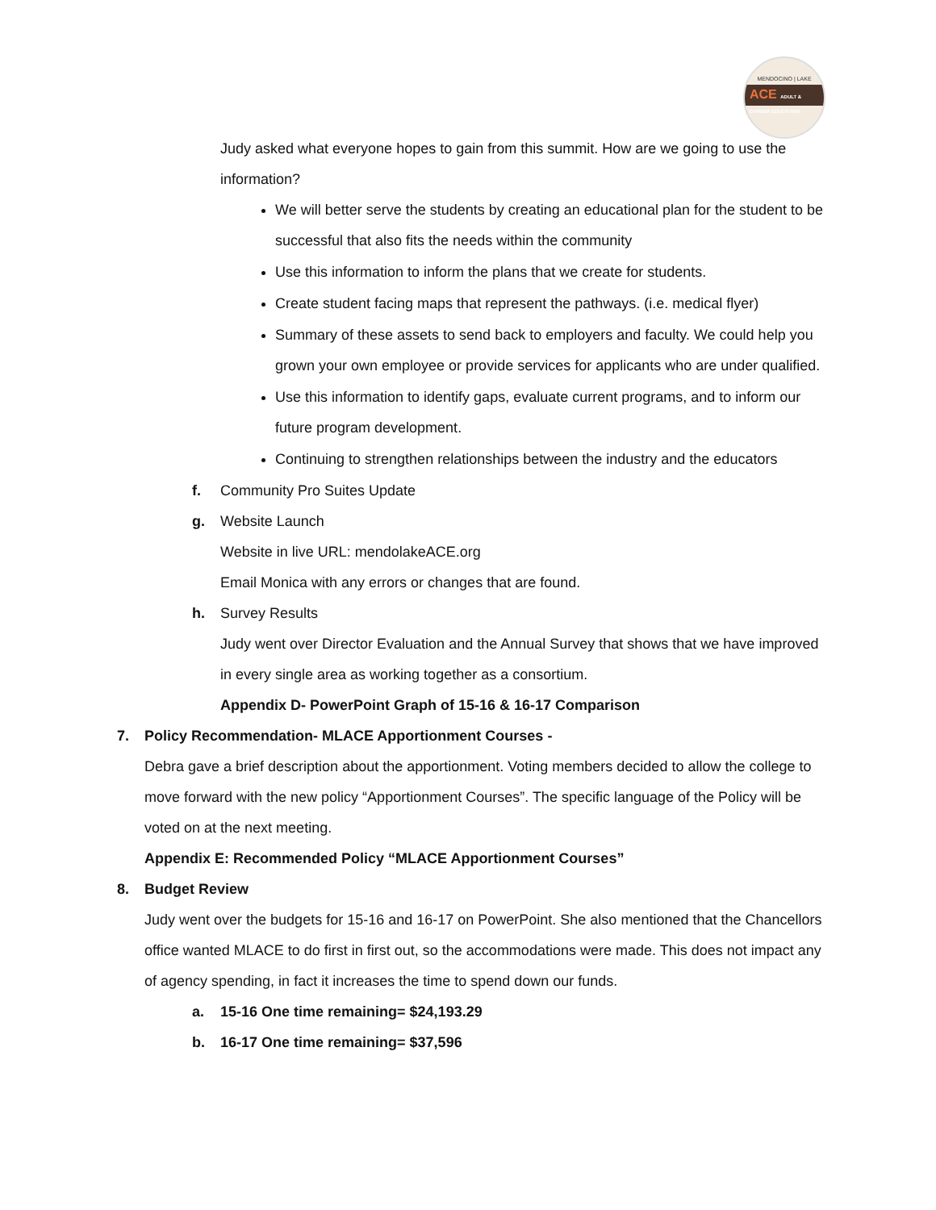MENDOCINO | LAKE
ACE ADULT & CAREER EDUCATION
Judy asked what everyone hopes to gain from this summit. How are we going to use the information?
We will better serve the students by creating an educational plan for the student to be successful that also fits the needs within the community
Use this information to inform the plans that we create for students.
Create student facing maps that represent the pathways. (i.e. medical flyer)
Summary of these assets to send back to employers and faculty. We could help you grown your own employee or provide services for applicants who are under qualified.
Use this information to identify gaps, evaluate current programs, and to inform our future program development.
Continuing to strengthen relationships between the industry and the educators
f. Community Pro Suites Update
g. Website Launch
Website in live URL: mendolakeACE.org
Email Monica with any errors or changes that are found.
h. Survey Results
Judy went over Director Evaluation and the Annual Survey that shows that we have improved in every single area as working together as a consortium.
Appendix D- PowerPoint Graph of 15-16 & 16-17 Comparison
7. Policy Recommendation- MLACE Apportionment Courses -
Debra gave a brief description about the apportionment. Voting members decided to allow the college to move forward with the new policy “Apportionment Courses”. The specific language of the Policy will be voted on at the next meeting.
Appendix E: Recommended Policy “MLACE Apportionment Courses”
8. Budget Review
Judy went over the budgets for 15-16 and 16-17 on PowerPoint. She also mentioned that the Chancellors office wanted MLACE to do first in first out, so the accommodations were made. This does not impact any of agency spending, in fact it increases the time to spend down our funds.
a. 15-16 One time remaining= $24,193.29
b. 16-17 One time remaining= $37,596